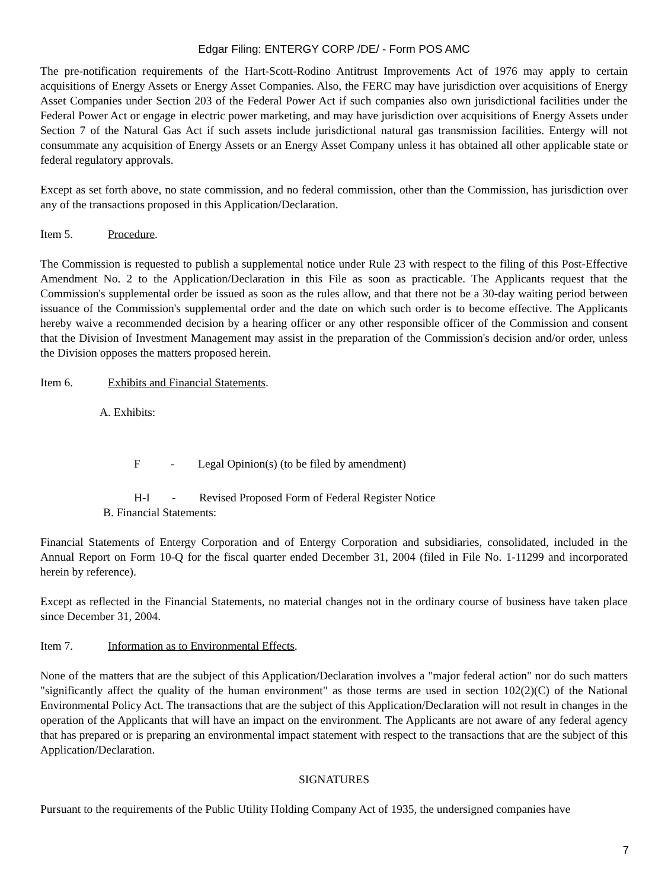Edgar Filing: ENTERGY CORP /DE/ - Form POS AMC
The pre-notification requirements of the Hart-Scott-Rodino Antitrust Improvements Act of 1976 may apply to certain acquisitions of Energy Assets or Energy Asset Companies. Also, the FERC may have jurisdiction over acquisitions of Energy Asset Companies under Section 203 of the Federal Power Act if such companies also own jurisdictional facilities under the Federal Power Act or engage in electric power marketing, and may have jurisdiction over acquisitions of Energy Assets under Section 7 of the Natural Gas Act if such assets include jurisdictional natural gas transmission facilities. Entergy will not consummate any acquisition of Energy Assets or an Energy Asset Company unless it has obtained all other applicable state or federal regulatory approvals.
Except as set forth above, no state commission, and no federal commission, other than the Commission, has jurisdiction over any of the transactions proposed in this Application/Declaration.
Item 5. Procedure.
The Commission is requested to publish a supplemental notice under Rule 23 with respect to the filing of this Post-Effective Amendment No. 2 to the Application/Declaration in this File as soon as practicable. The Applicants request that the Commission's supplemental order be issued as soon as the rules allow, and that there not be a 30-day waiting period between issuance of the Commission's supplemental order and the date on which such order is to become effective. The Applicants hereby waive a recommended decision by a hearing officer or any other responsible officer of the Commission and consent that the Division of Investment Management may assist in the preparation of the Commission's decision and/or order, unless the Division opposes the matters proposed herein.
Item 6. Exhibits and Financial Statements.
A. Exhibits:
F - Legal Opinion(s) (to be filed by amendment)
H-I - Revised Proposed Form of Federal Register Notice
B. Financial Statements:
Financial Statements of Entergy Corporation and of Entergy Corporation and subsidiaries, consolidated, included in the Annual Report on Form 10-Q for the fiscal quarter ended December 31, 2004 (filed in File No. 1-11299 and incorporated herein by reference).
Except as reflected in the Financial Statements, no material changes not in the ordinary course of business have taken place since December 31, 2004.
Item 7. Information as to Environmental Effects.
None of the matters that are the subject of this Application/Declaration involves a "major federal action" nor do such matters "significantly affect the quality of the human environment" as those terms are used in section 102(2)(C) of the National Environmental Policy Act. The transactions that are the subject of this Application/Declaration will not result in changes in the operation of the Applicants that will have an impact on the environment. The Applicants are not aware of any federal agency that has prepared or is preparing an environmental impact statement with respect to the transactions that are the subject of this Application/Declaration.
SIGNATURES
Pursuant to the requirements of the Public Utility Holding Company Act of 1935, the undersigned companies have
7